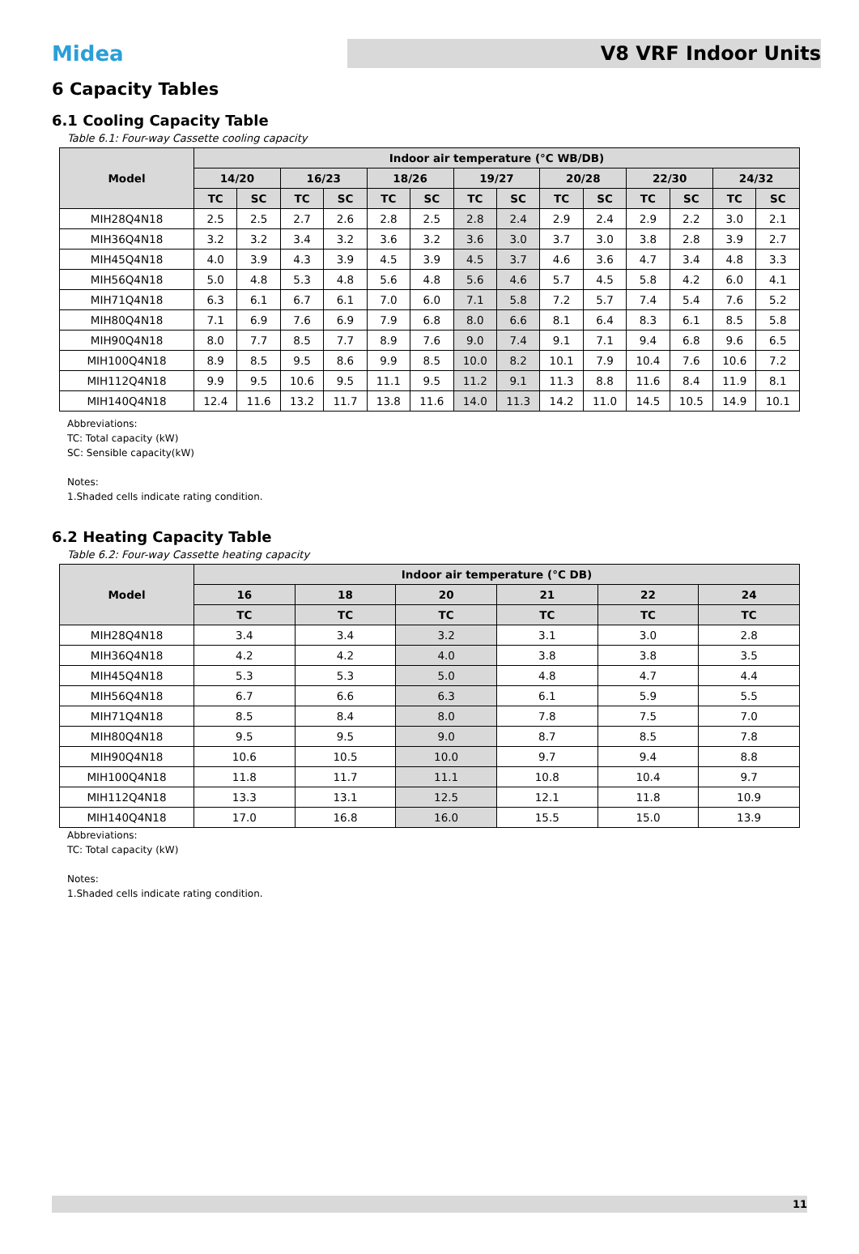Midea
V8 VRF Indoor Units
6 Capacity Tables
6.1 Cooling Capacity Table
Table 6.1: Four-way Cassette cooling capacity
| Model | Indoor air temperature (°C WB/DB) | | | | | | | | | | | | | |
| --- | --- | --- | --- | --- | --- | --- | --- | --- | --- | --- | --- | --- | --- | --- |
| | 14/20 | | 16/23 | | 18/26 | | 19/27 | | 20/28 | | 22/30 | | 24/32 | |
| | TC | SC | TC | SC | TC | SC | TC | SC | TC | SC | TC | SC | TC | SC |
| MIH28Q4N18 | 2.5 | 2.5 | 2.7 | 2.6 | 2.8 | 2.5 | 2.8 | 2.4 | 2.9 | 2.4 | 2.9 | 2.2 | 3.0 | 2.1 |
| MIH36Q4N18 | 3.2 | 3.2 | 3.4 | 3.2 | 3.6 | 3.2 | 3.6 | 3.0 | 3.7 | 3.0 | 3.8 | 2.8 | 3.9 | 2.7 |
| MIH45Q4N18 | 4.0 | 3.9 | 4.3 | 3.9 | 4.5 | 3.9 | 4.5 | 3.7 | 4.6 | 3.6 | 4.7 | 3.4 | 4.8 | 3.3 |
| MIH56Q4N18 | 5.0 | 4.8 | 5.3 | 4.8 | 5.6 | 4.8 | 5.6 | 4.6 | 5.7 | 4.5 | 5.8 | 4.2 | 6.0 | 4.1 |
| MIH71Q4N18 | 6.3 | 6.1 | 6.7 | 6.1 | 7.0 | 6.0 | 7.1 | 5.8 | 7.2 | 5.7 | 7.4 | 5.4 | 7.6 | 5.2 |
| MIH80Q4N18 | 7.1 | 6.9 | 7.6 | 6.9 | 7.9 | 6.8 | 8.0 | 6.6 | 8.1 | 6.4 | 8.3 | 6.1 | 8.5 | 5.8 |
| MIH90Q4N18 | 8.0 | 7.7 | 8.5 | 7.7 | 8.9 | 7.6 | 9.0 | 7.4 | 9.1 | 7.1 | 9.4 | 6.8 | 9.6 | 6.5 |
| MIH100Q4N18 | 8.9 | 8.5 | 9.5 | 8.6 | 9.9 | 8.5 | 10.0 | 8.2 | 10.1 | 7.9 | 10.4 | 7.6 | 10.6 | 7.2 |
| MIH112Q4N18 | 9.9 | 9.5 | 10.6 | 9.5 | 11.1 | 9.5 | 11.2 | 9.1 | 11.3 | 8.8 | 11.6 | 8.4 | 11.9 | 8.1 |
| MIH140Q4N18 | 12.4 | 11.6 | 13.2 | 11.7 | 13.8 | 11.6 | 14.0 | 11.3 | 14.2 | 11.0 | 14.5 | 10.5 | 14.9 | 10.1 |
Abbreviations:
TC: Total capacity (kW)
SC: Sensible capacity(kW)
Notes:
1.Shaded cells indicate rating condition.
6.2 Heating Capacity Table
Table 6.2: Four-way Cassette heating capacity
| Model | Indoor air temperature (°C DB) | | | | | |
| --- | --- | --- | --- | --- | --- | --- |
| | 16 | 18 | 20 | 21 | 22 | 24 |
| | TC | TC | TC | TC | TC | TC |
| MIH28Q4N18 | 3.4 | 3.4 | 3.2 | 3.1 | 3.0 | 2.8 |
| MIH36Q4N18 | 4.2 | 4.2 | 4.0 | 3.8 | 3.8 | 3.5 |
| MIH45Q4N18 | 5.3 | 5.3 | 5.0 | 4.8 | 4.7 | 4.4 |
| MIH56Q4N18 | 6.7 | 6.6 | 6.3 | 6.1 | 5.9 | 5.5 |
| MIH71Q4N18 | 8.5 | 8.4 | 8.0 | 7.8 | 7.5 | 7.0 |
| MIH80Q4N18 | 9.5 | 9.5 | 9.0 | 8.7 | 8.5 | 7.8 |
| MIH90Q4N18 | 10.6 | 10.5 | 10.0 | 9.7 | 9.4 | 8.8 |
| MIH100Q4N18 | 11.8 | 11.7 | 11.1 | 10.8 | 10.4 | 9.7 |
| MIH112Q4N18 | 13.3 | 13.1 | 12.5 | 12.1 | 11.8 | 10.9 |
| MIH140Q4N18 | 17.0 | 16.8 | 16.0 | 15.5 | 15.0 | 13.9 |
Abbreviations:
TC: Total capacity (kW)
Notes:
1.Shaded cells indicate rating condition.
11